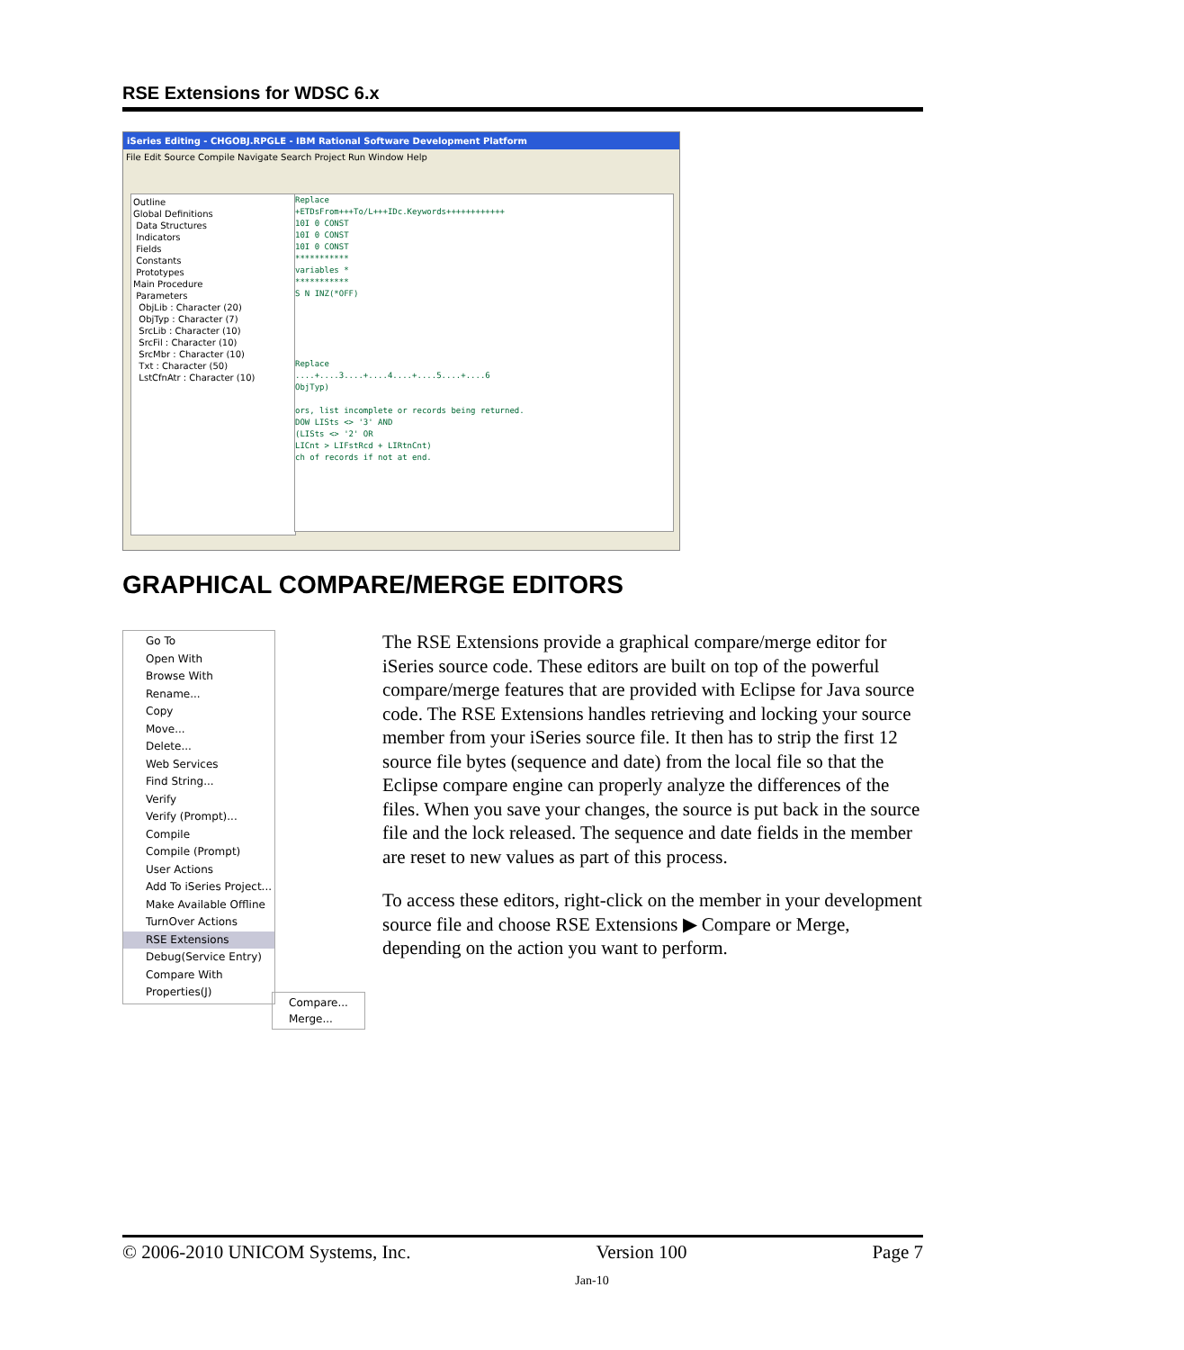RSE Extensions for WDSC 6.x
iSeries Editing - CHGOBJ.RPGLE - IBM Rational Software Development Platform
File Edit Source Compile Navigate Search Project Run Window Help
Outline
Global Definitions
Data Structures
Indicators
Fields
Constants
Prototypes
Main Procedure
Parameters
ObjLib : Character (20)
ObjTyp : Character (7)
SrcLib : Character (10)
SrcFil : Character (10)
SrcMbr : Character (10)
Txt : Character (50)
LstCfnAtr : Character (10)
Replace
+ETDsFrom+++To/L+++IDc.Keywords++++++++++++
10I 0 CONST
10I 0 CONST
10I 0 CONST
***********
variables *
***********
S N INZ(*OFF)
Replace
....+....3....+....4....+....5....+....6
ObjTyp)
ors, list incomplete or records being returned.
DOW LISts <> '3' AND
(LISts <> '2' OR
LICnt > LIFstRcd + LIRtnCnt)
ch of records if not at end.
GRAPHICAL COMPARE/MERGE EDITORS
Go To
Open With
Browse With
Rename...
Copy
Move...
Delete...
Web Services
Find String...
Verify
Verify (Prompt)...
Compile
Compile (Prompt)
User Actions
Add To iSeries Project...
Make Available Offline
TurnOver Actions
RSE Extensions
Debug(Service Entry)
Compare With
Properties(J)
Compare...
Merge...
The RSE Extensions provide a graphical compare/merge editor for iSeries source code. These editors are built on top of the powerful compare/merge features that are provided with Eclipse for Java source code. The RSE Extensions handles retrieving and locking your source member from your iSeries source file. It then has to strip the first 12 source file bytes (sequence and date) from the local file so that the Eclipse compare engine can properly analyze the differences of the files. When you save your changes, the source is put back in the source file and the lock released. The sequence and date fields in the member are reset to new values as part of this process.
To access these editors, right-click on the member in your development source file and choose RSE Extensions ▶ Compare or Merge, depending on the action you want to perform.
© 2006-2010 UNICOM Systems, Inc. Version 100 Page 7
Jan-10